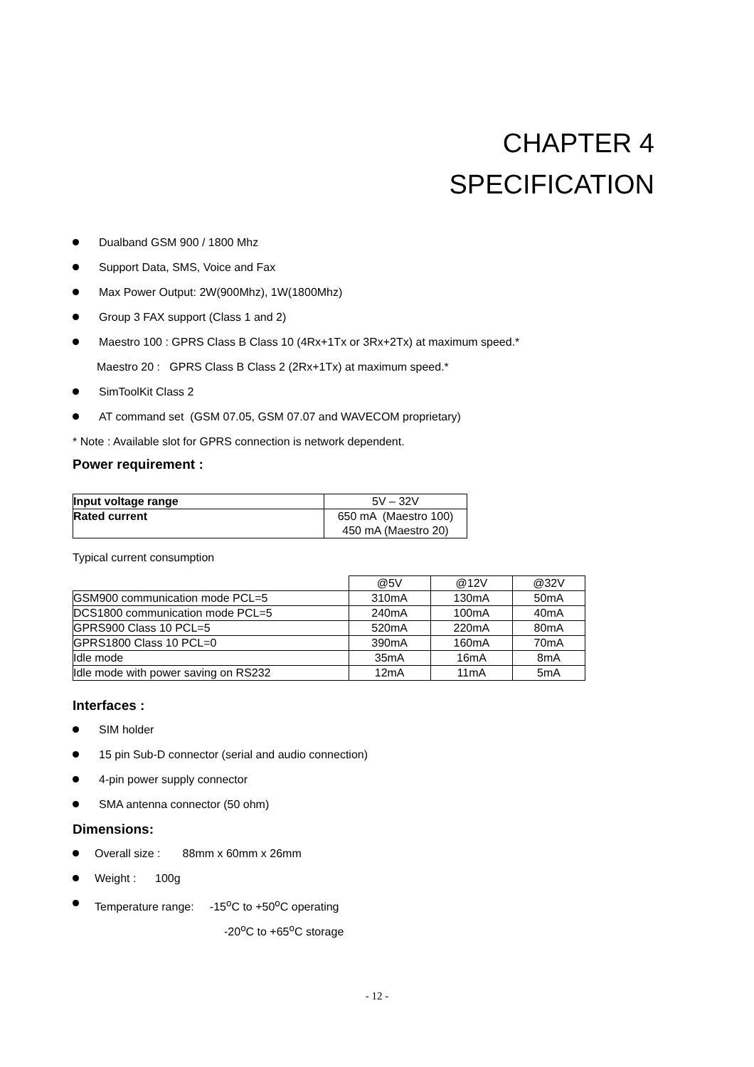CHAPTER 4
SPECIFICATION
Dualband GSM 900 / 1800 Mhz
Support Data, SMS, Voice and Fax
Max Power Output: 2W(900Mhz), 1W(1800Mhz)
Group 3 FAX support (Class 1 and 2)
Maestro 100 : GPRS Class B Class 10 (4Rx+1Tx or 3Rx+2Tx) at maximum speed.*
Maestro 20 : GPRS Class B Class 2 (2Rx+1Tx) at maximum speed.*
SimToolKit Class 2
AT command set (GSM 07.05, GSM 07.07 and WAVECOM proprietary)
* Note : Available slot for GPRS connection is network dependent.
Power requirement :
| Input voltage range | 5V – 32V |
| Rated current | 650 mA (Maestro 100) 450 mA (Maestro 20) |
Typical current consumption
| | @5V | @12V | @32V |
| GSM900 communication mode PCL=5 | 310mA | 130mA | 50mA |
| DCS1800 communication mode PCL=5 | 240mA | 100mA | 40mA |
| GPRS900 Class 10 PCL=5 | 520mA | 220mA | 80mA |
| GPRS1800 Class 10 PCL=0 | 390mA | 160mA | 70mA |
| Idle mode | 35mA | 16mA | 8mA |
| Idle mode with power saving on RS232 | 12mA | 11mA | 5mA |
Interfaces :
SIM holder
15 pin Sub-D connector (serial and audio connection)
4-pin power supply connector
SMA antenna connector (50 ohm)
Dimensions:
Overall size : 88mm x 60mm x 26mm
Weight : 100g
Temperature range: -15<sup>o</sup>C to +50<sup>o</sup>C operating
-20<sup>o</sup>C to +65<sup>o</sup>C storage
- 12 -